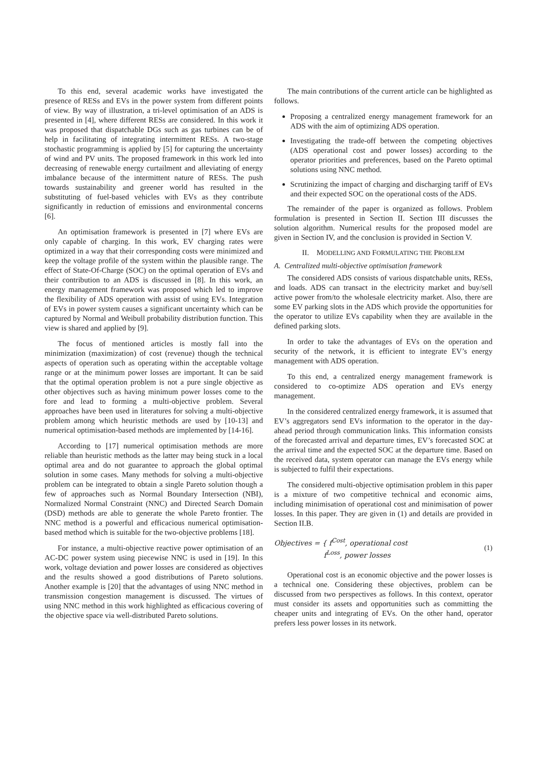To this end, several academic works have investigated the presence of RESs and EVs in the power system from different points of view. By way of illustration, a tri-level optimisation of an ADS is presented in [4], where different RESs are considered. In this work it was proposed that dispatchable DGs such as gas turbines can be of help in facilitating of integrating intermittent RESs. A two-stage stochastic programming is applied by [5] for capturing the uncertainty of wind and PV units. The proposed framework in this work led into decreasing of renewable energy curtailment and alleviating of energy imbalance because of the intermittent nature of RESs. The push towards sustainability and greener world has resulted in the substituting of fuel-based vehicles with EVs as they contribute significantly in reduction of emissions and environmental concerns [6].
An optimisation framework is presented in [7] where EVs are only capable of charging. In this work, EV charging rates were optimized in a way that their corresponding costs were minimized and keep the voltage profile of the system within the plausible range. The effect of State-Of-Charge (SOC) on the optimal operation of EVs and their contribution to an ADS is discussed in [8]. In this work, an energy management framework was proposed which led to improve the flexibility of ADS operation with assist of using EVs. Integration of EVs in power system causes a significant uncertainty which can be captured by Normal and Weibull probability distribution function. This view is shared and applied by [9].
The focus of mentioned articles is mostly fall into the minimization (maximization) of cost (revenue) though the technical aspects of operation such as operating within the acceptable voltage range or at the minimum power losses are important. It can be said that the optimal operation problem is not a pure single objective as other objectives such as having minimum power losses come to the fore and lead to forming a multi-objective problem. Several approaches have been used in literatures for solving a multi-objective problem among which heuristic methods are used by [10-13] and numerical optimisation-based methods are implemented by [14-16].
According to [17] numerical optimisation methods are more reliable than heuristic methods as the latter may being stuck in a local optimal area and do not guarantee to approach the global optimal solution in some cases. Many methods for solving a multi-objective problem can be integrated to obtain a single Pareto solution though a few of approaches such as Normal Boundary Intersection (NBI), Normalized Normal Constraint (NNC) and Directed Search Domain (DSD) methods are able to generate the whole Pareto frontier. The NNC method is a powerful and efficacious numerical optimisation-based method which is suitable for the two-objective problems [18].
For instance, a multi-objective reactive power optimisation of an AC-DC power system using piecewise NNC is used in [19]. In this work, voltage deviation and power losses are considered as objectives and the results showed a good distributions of Pareto solutions. Another example is [20] that the advantages of using NNC method in transmission congestion management is discussed. The virtues of using NNC method in this work highlighted as efficacious covering of the objective space via well-distributed Pareto solutions.
The main contributions of the current article can be highlighted as follows.
Proposing a centralized energy management framework for an ADS with the aim of optimizing ADS operation.
Investigating the trade-off between the competing objectives (ADS operational cost and power losses) according to the operator priorities and preferences, based on the Pareto optimal solutions using NNC method.
Scrutinizing the impact of charging and discharging tariff of EVs and their expected SOC on the operational costs of the ADS.
The remainder of the paper is organized as follows. Problem formulation is presented in Section II. Section III discusses the solution algorithm. Numerical results for the proposed model are given in Section IV, and the conclusion is provided in Section V.
II. MODELLING AND FORMULATING THE PROBLEM
A. Centralized multi-objective optimisation framework
The considered ADS consists of various dispatchable units, RESs, and loads. ADS can transact in the electricity market and buy/sell active power from/to the wholesale electricity market. Also, there are some EV parking slots in the ADS which provide the opportunities for the operator to utilize EVs capability when they are available in the defined parking slots.
In order to take the advantages of EVs on the operation and security of the network, it is efficient to integrate EV’s energy management with ADS operation.
To this end, a centralized energy management framework is considered to co-optimize ADS operation and EVs energy management.
In the considered centralized energy framework, it is assumed that EV’s aggregators send EVs information to the operator in the day-ahead period through communication links. This information consists of the forecasted arrival and departure times, EV’s forecasted SOC at the arrival time and the expected SOC at the departure time. Based on the received data, system operator can manage the EVs energy while is subjected to fulfil their expectations.
The considered multi-objective optimisation problem in this paper is a mixture of two competitive technical and economic aims, including minimisation of operational cost and minimisation of power losses. In this paper. They are given in (1) and details are provided in Section II.B.
Objectives = { f<sup>Cost</sup>, operational cost
f<sup>Loss</sup>, power losses (1)
Operational cost is an economic objective and the power losses is a technical one. Considering these objectives, problem can be discussed from two perspectives as follows. In this context, operator must consider its assets and opportunities such as committing the cheaper units and integrating of EVs. On the other hand, operator prefers less power losses in its network.